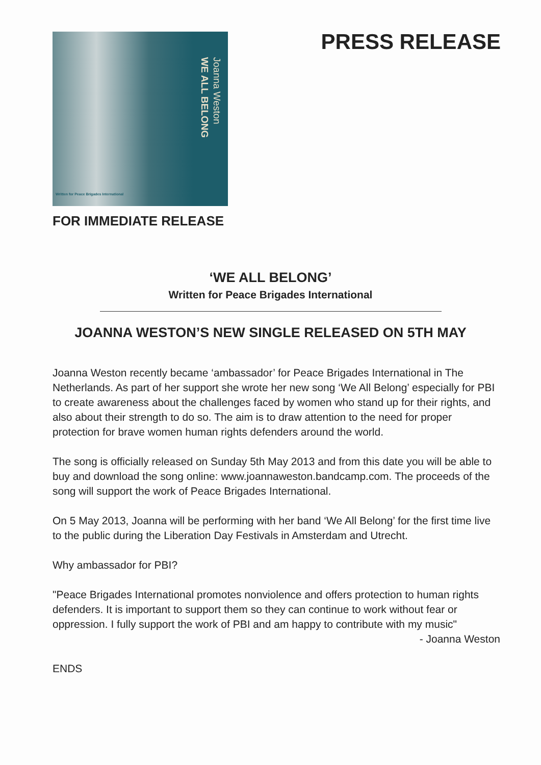Joanna Weston
WE ALL BELONG
Written for Peace Brigades International
PRESS RELEASE
FOR IMMEDIATE RELEASE
‘WE ALL BELONG’
Written for Peace Brigades International
JOANNA WESTON’S NEW SINGLE RELEASED ON 5TH MAY
Joanna Weston recently became ‘ambassador’ for Peace Brigades International in The Netherlands. As part of her support she wrote her new song ‘We All Belong’ especially for PBI to create awareness about the challenges faced by women who stand up for their rights, and also about their strength to do so. The aim is to draw attention to the need for proper protection for brave women human rights defenders around the world.
The song is officially released on Sunday 5th May 2013 and from this date you will be able to buy and download the song online: www.joannaweston.bandcamp.com. The proceeds of the song will support the work of Peace Brigades International.
On 5 May 2013, Joanna will be performing with her band ‘We All Belong’ for the first time live to the public during the Liberation Day Festivals in Amsterdam and Utrecht.
Why ambassador for PBI?
"Peace Brigades International promotes nonviolence and offers protection to human rights defenders. It is important to support them so they can continue to work without fear or oppression. I fully support the work of PBI and am happy to contribute with my music"
- Joanna Weston
ENDS